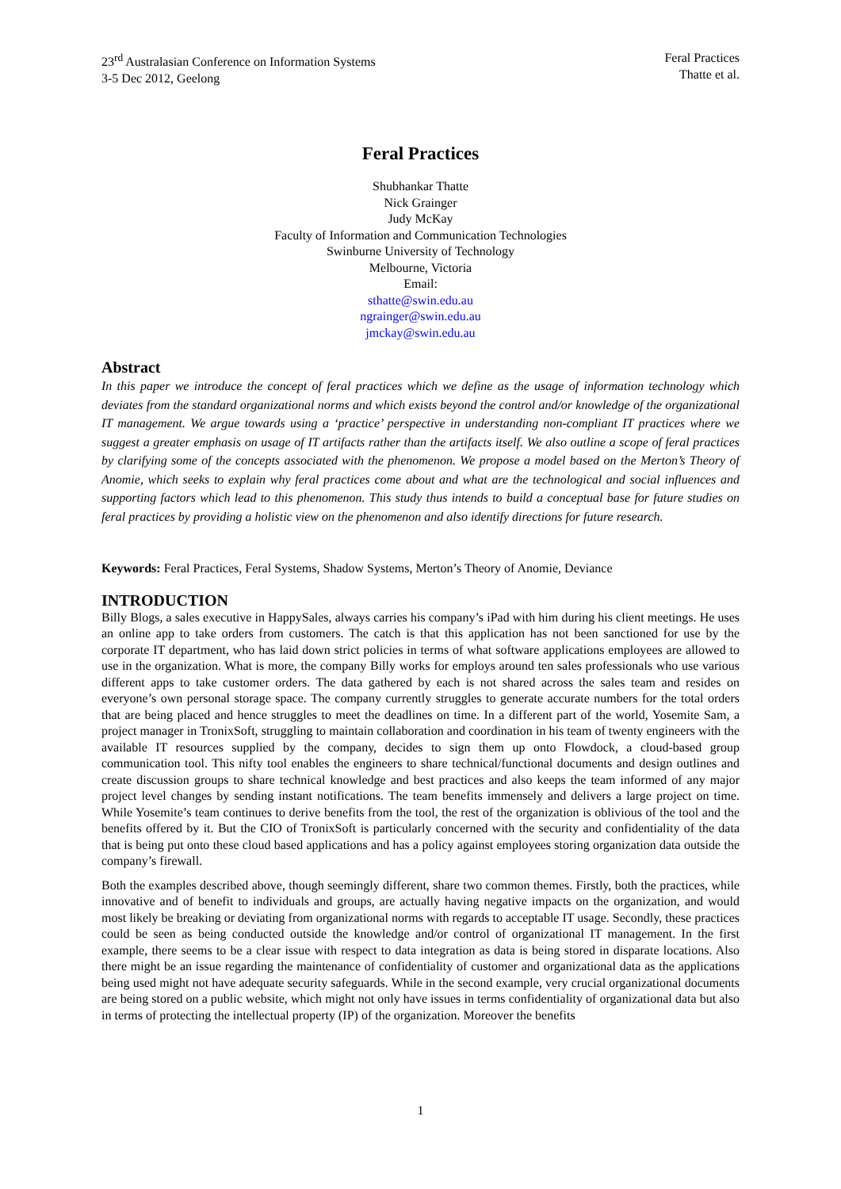23<sup>rd</sup> Australasian Conference on Information Systems
3-5 Dec 2012, Geelong
Feral Practices
Thatte et al.
Feral Practices
Shubhankar Thatte
Nick Grainger
Judy McKay
Faculty of Information and Communication Technologies
Swinburne University of Technology
Melbourne, Victoria
Email:
sthatte@swin.edu.au
ngrainger@swin.edu.au
jmckay@swin.edu.au
Abstract
In this paper we introduce the concept of feral practices which we define as the usage of information technology which deviates from the standard organizational norms and which exists beyond the control and/or knowledge of the organizational IT management. We argue towards using a ‘practice’ perspective in understanding non-compliant IT practices where we suggest a greater emphasis on usage of IT artifacts rather than the artifacts itself. We also outline a scope of feral practices by clarifying some of the concepts associated with the phenomenon. We propose a model based on the Merton’s Theory of Anomie, which seeks to explain why feral practices come about and what are the technological and social influences and supporting factors which lead to this phenomenon. This study thus intends to build a conceptual base for future studies on feral practices by providing a holistic view on the phenomenon and also identify directions for future research.
Keywords: Feral Practices, Feral Systems, Shadow Systems, Merton’s Theory of Anomie, Deviance
INTRODUCTION
Billy Blogs, a sales executive in HappySales, always carries his company’s iPad with him during his client meetings. He uses an online app to take orders from customers. The catch is that this application has not been sanctioned for use by the corporate IT department, who has laid down strict policies in terms of what software applications employees are allowed to use in the organization. What is more, the company Billy works for employs around ten sales professionals who use various different apps to take customer orders. The data gathered by each is not shared across the sales team and resides on everyone’s own personal storage space. The company currently struggles to generate accurate numbers for the total orders that are being placed and hence struggles to meet the deadlines on time. In a different part of the world, Yosemite Sam, a project manager in TronixSoft, struggling to maintain collaboration and coordination in his team of twenty engineers with the available IT resources supplied by the company, decides to sign them up onto Flowdock, a cloud-based group communication tool. This nifty tool enables the engineers to share technical/functional documents and design outlines and create discussion groups to share technical knowledge and best practices and also keeps the team informed of any major project level changes by sending instant notifications. The team benefits immensely and delivers a large project on time. While Yosemite’s team continues to derive benefits from the tool, the rest of the organization is oblivious of the tool and the benefits offered by it. But the CIO of TronixSoft is particularly concerned with the security and confidentiality of the data that is being put onto these cloud based applications and has a policy against employees storing organization data outside the company’s firewall.
Both the examples described above, though seemingly different, share two common themes. Firstly, both the practices, while innovative and of benefit to individuals and groups, are actually having negative impacts on the organization, and would most likely be breaking or deviating from organizational norms with regards to acceptable IT usage. Secondly, these practices could be seen as being conducted outside the knowledge and/or control of organizational IT management. In the first example, there seems to be a clear issue with respect to data integration as data is being stored in disparate locations. Also there might be an issue regarding the maintenance of confidentiality of customer and organizational data as the applications being used might not have adequate security safeguards. While in the second example, very crucial organizational documents are being stored on a public website, which might not only have issues in terms confidentiality of organizational data but also in terms of protecting the intellectual property (IP) of the organization. Moreover the benefits
1